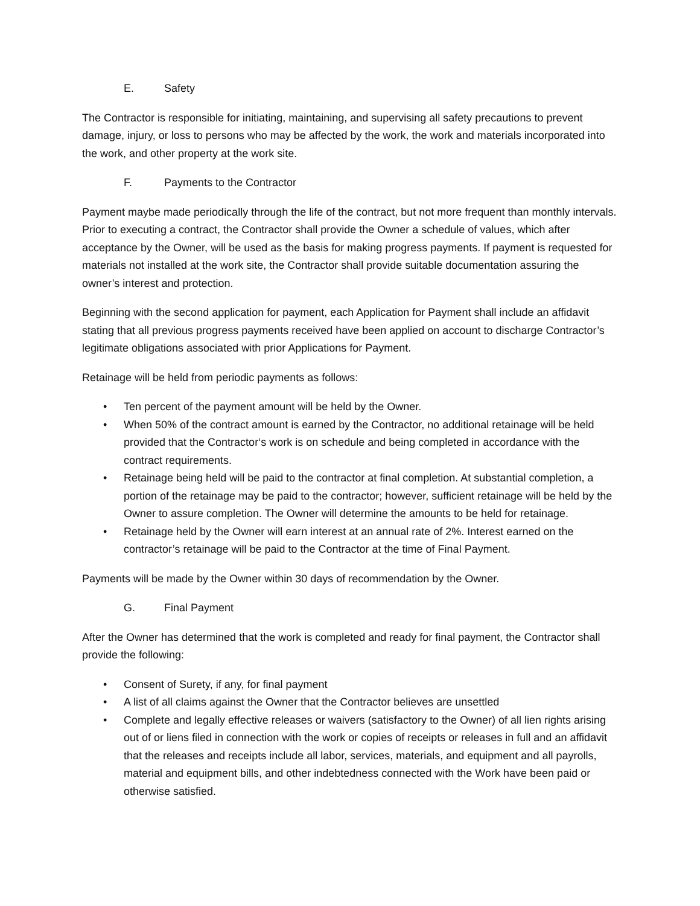E. Safety
The Contractor is responsible for initiating, maintaining, and supervising all safety precautions to prevent damage, injury, or loss to persons who may be affected by the work, the work and materials incorporated into the work, and other property at the work site.
F. Payments to the Contractor
Payment maybe made periodically through the life of the contract, but not more frequent than monthly intervals. Prior to executing a contract, the Contractor shall provide the Owner a schedule of values, which after acceptance by the Owner, will be used as the basis for making progress payments. If payment is requested for materials not installed at the work site, the Contractor shall provide suitable documentation assuring the owner’s interest and protection.
Beginning with the second application for payment, each Application for Payment shall include an affidavit stating that all previous progress payments received have been applied on account to discharge Contractor’s legitimate obligations associated with prior Applications for Payment.
Retainage will be held from periodic payments as follows:
• Ten percent of the payment amount will be held by the Owner.
• When 50% of the contract amount is earned by the Contractor, no additional retainage will be held provided that the Contractor‘s work is on schedule and being completed in accordance with the contract requirements.
• Retainage being held will be paid to the contractor at final completion. At substantial completion, a portion of the retainage may be paid to the contractor; however, sufficient retainage will be held by the Owner to assure completion. The Owner will determine the amounts to be held for retainage.
• Retainage held by the Owner will earn interest at an annual rate of 2%. Interest earned on the contractor’s retainage will be paid to the Contractor at the time of Final Payment.
Payments will be made by the Owner within 30 days of recommendation by the Owner.
G. Final Payment
After the Owner has determined that the work is completed and ready for final payment, the Contractor shall provide the following:
• Consent of Surety, if any, for final payment
• A list of all claims against the Owner that the Contractor believes are unsettled
• Complete and legally effective releases or waivers (satisfactory to the Owner) of all lien rights arising out of or liens filed in connection with the work or copies of receipts or releases in full and an affidavit that the releases and receipts include all labor, services, materials, and equipment and all payrolls, material and equipment bills, and other indebtedness connected with the Work have been paid or otherwise satisfied.